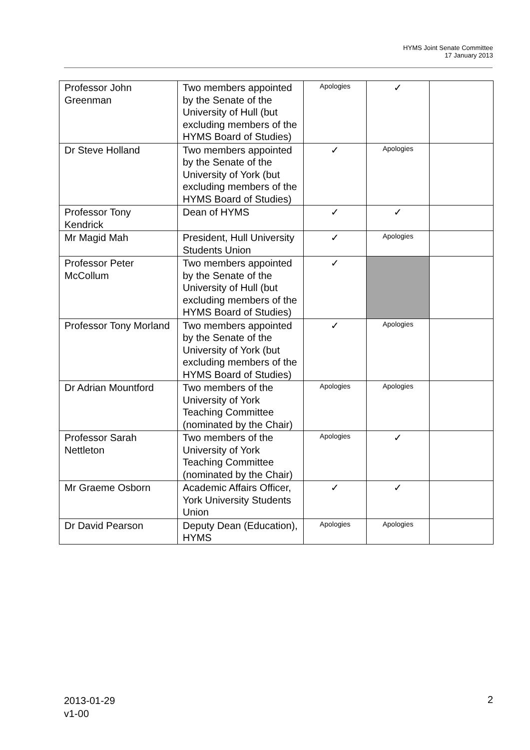HYMS Joint Senate Committee
17 January 2013
| Professor John Greenman | Two members appointed by the Senate of the University of Hull (but excluding members of the HYMS Board of Studies) | Apologies | ✓ | |
| Dr Steve Holland | Two members appointed by the Senate of the University of York (but excluding members of the HYMS Board of Studies) | ✓ | Apologies | |
| Professor Tony Kendrick | Dean of HYMS | ✓ | ✓ | |
| Mr Magid Mah | President, Hull University Students Union | ✓ | Apologies | |
| Professor Peter McCollum | Two members appointed by the Senate of the University of Hull (but excluding members of the HYMS Board of Studies) | ✓ | | |
| Professor Tony Morland | Two members appointed by the Senate of the University of York (but excluding members of the HYMS Board of Studies) | ✓ | Apologies | |
| Dr Adrian Mountford | Two members of the University of York Teaching Committee (nominated by the Chair) | Apologies | Apologies | |
| Professor Sarah Nettleton | Two members of the University of York Teaching Committee (nominated by the Chair) | Apologies | ✓ | |
| Mr Graeme Osborn | Academic Affairs Officer, York University Students Union | ✓ | ✓ | |
| Dr David Pearson | Deputy Dean (Education), HYMS | Apologies | Apologies | |
2013-01-29
v1-00
2